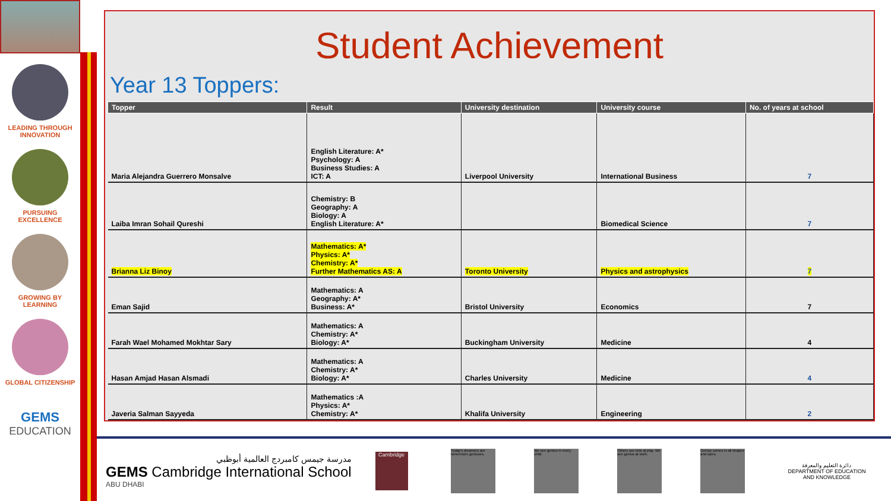LEADING THROUGH
INNOVATION
PURSUING
EXCELLENCE
GROWING BY
LEARNING
GLOBAL CITIZENSHIP
GEMS
EDUCATION
Student Achievement
Year 13 Toppers:
| Topper | Result | University destination | University course | No. of years at school |
| --- | --- | --- | --- | --- |
| Maria Alejandra Guerrero Monsalve | English Literature: A* Psychology: A Business Studies: A ICT: A | Liverpool University | International Business | 7 |
| Laiba Imran Sohail Qureshi | Chemistry: B Geography: A Biology: A English Literature: A* | | Biomedical Science | 7 |
| Brianna Liz Binoy | Mathematics: A* Physics: A* Chemistry: A* Further Mathematics AS: A | Toronto University | Physics and astrophysics | 7 |
| Eman Sajid | Mathematics: A Geography: A* Business: A* | Bristol University | Economics | 7 |
| Farah Wael Mohamed Mokhtar Sary | Mathematics: A Chemistry: A* Biology: A* | Buckingham University | Medicine | 4 |
| Hasan Amjad Hasan Alsmadi | Mathematics: A Chemistry: A* Biology: A* | Charles University | Medicine | 4 |
| Javeria Salman Sayyeda | Mathematics :A Physics: A* Chemistry: A* | Khalifa University | Engineering | 2 |
مدرسة جيمس كامبردج العالمية أبوظبي
GEMS Cambridge International School
ABU DHABI
Cambridge
Today's dreamers are tomorrow's geniuses.
We see genius in every child.
Others see kids at play. We see genius at work.
Genius comes in all shapes and sizes.
دائرة التعليم والمعرفة
DEPARTMENT OF EDUCATION
AND KNOWLEDGE